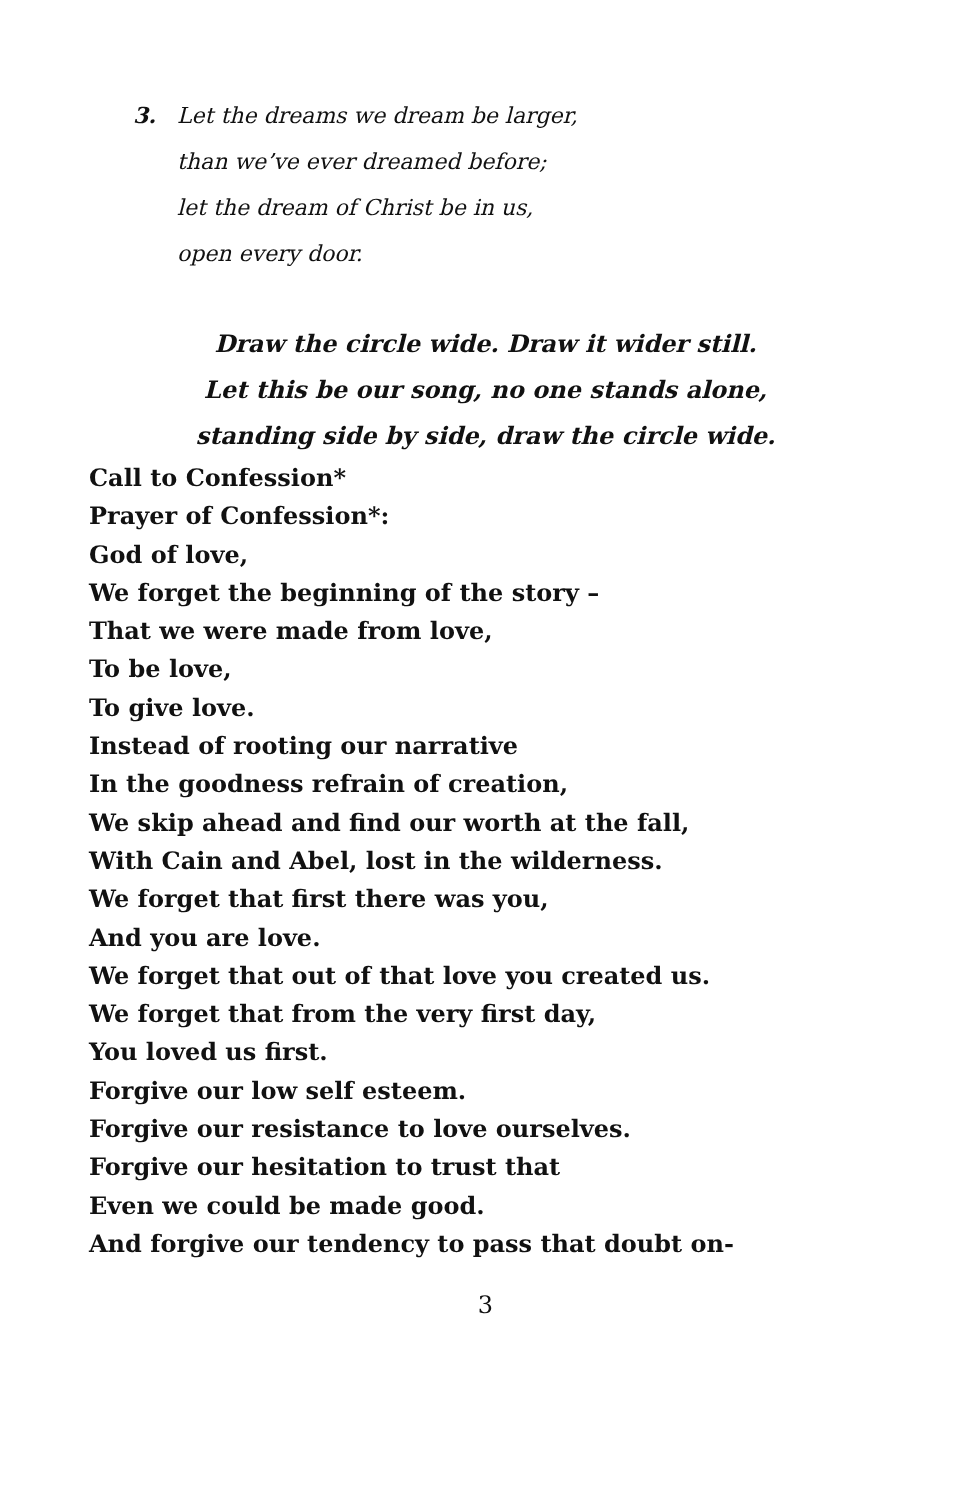3. Let the dreams we dream be larger,
than we’ve ever dreamed before;
let the dream of Christ be in us,
open every door.
Draw the circle wide. Draw it wider still.
Let this be our song, no one stands alone,
standing side by side, draw the circle wide.
Call to Confession*
Prayer of Confession*:
God of love,
We forget the beginning of the story –
That we were made from love,
To be love,
To give love.
Instead of rooting our narrative
In the goodness refrain of creation,
We skip ahead and find our worth at the fall,
With Cain and Abel, lost in the wilderness.
We forget that first there was you,
And you are love.
We forget that out of that love you created us.
We forget that from the very first day,
You loved us first.
Forgive our low self esteem.
Forgive our resistance to love ourselves.
Forgive our hesitation to trust that
Even we could be made good.
And forgive our tendency to pass that doubt on-
3